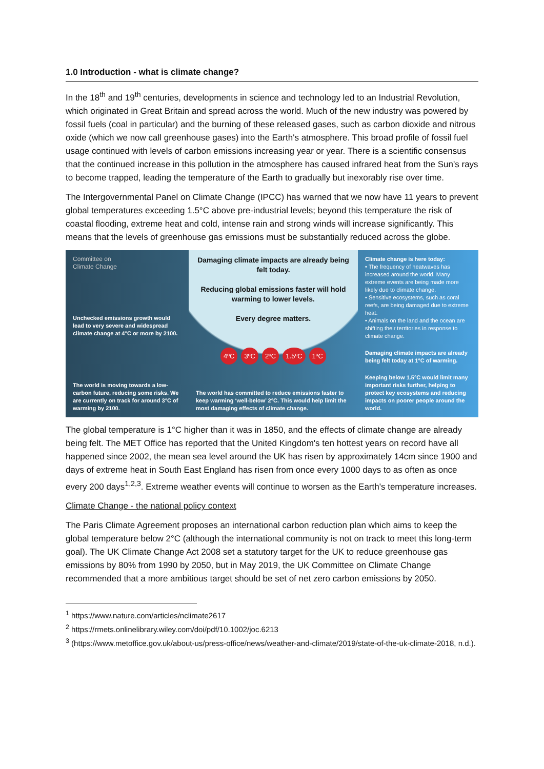1.0 Introduction - what is climate change?
In the 18<sup>th</sup> and 19<sup>th</sup> centuries, developments in science and technology led to an Industrial Revolution, which originated in Great Britain and spread across the world. Much of the new industry was powered by fossil fuels (coal in particular) and the burning of these released gases, such as carbon dioxide and nitrous oxide (which we now call greenhouse gases) into the Earth's atmosphere. This broad profile of fossil fuel usage continued with levels of carbon emissions increasing year or year. There is a scientific consensus that the continued increase in this pollution in the atmosphere has caused infrared heat from the Sun's rays to become trapped, leading the temperature of the Earth to gradually but inexorably rise over time.
The Intergovernmental Panel on Climate Change (IPCC) has warned that we now have 11 years to prevent global temperatures exceeding 1.5°C above pre-industrial levels; beyond this temperature the risk of coastal flooding, extreme heat and cold, intense rain and strong winds will increase significantly. This means that the levels of greenhouse gas emissions must be substantially reduced across the globe.
Committee on
Climate Change
Unchecked emissions growth would lead to very severe and widespread climate change at 4°C or more by 2100.
The world is moving towards a low-carbon future, reducing some risks. We are currently on track for around 3°C of warming by 2100.
Damaging climate impacts are already being felt today.
Reducing global emissions faster will hold warming to lower levels.
Every degree matters.
4ºC 3ºC 2ºC 1.5ºC 1ºC
The world has committed to reduce emissions faster to keep warming ‘well-below’ 2°C. This would help limit the most damaging effects of climate change.
Climate change is here today:
• The frequency of heatwaves has increased around the world. Many extreme events are being made more likely due to climate change.
• Sensitive ecosystems, such as coral reefs, are being damaged due to extreme heat.
• Animals on the land and the ocean are shifting their territories in response to climate change.
Damaging climate impacts are already being felt today at 1°C of warming.
Keeping below 1.5°C would limit many important risks further, helping to protect key ecosystems and reducing impacts on poorer people around the world.
The global temperature is 1°C higher than it was in 1850, and the effects of climate change are already being felt. The MET Office has reported that the United Kingdom's ten hottest years on record have all happened since 2002, the mean sea level around the UK has risen by approximately 14cm since 1900 and days of extreme heat in South East England has risen from once every 1000 days to as often as once every 200 days<sup>1,2,3</sup>. Extreme weather events will continue to worsen as the Earth's temperature increases.
Climate Change - the national policy context
The Paris Climate Agreement proposes an international carbon reduction plan which aims to keep the global temperature below 2°C (although the international community is not on track to meet this long-term goal). The UK Climate Change Act 2008 set a statutory target for the UK to reduce greenhouse gas emissions by 80% from 1990 by 2050, but in May 2019, the UK Committee on Climate Change recommended that a more ambitious target should be set of net zero carbon emissions by 2050.
<sup>1</sup> https://www.nature.com/articles/nclimate2617
<sup>2</sup> https://rmets.onlinelibrary.wiley.com/doi/pdf/10.1002/joc.6213
<sup>3</sup> (https://www.metoffice.gov.uk/about-us/press-office/news/weather-and-climate/2019/state-of-the-uk-climate-2018, n.d.).